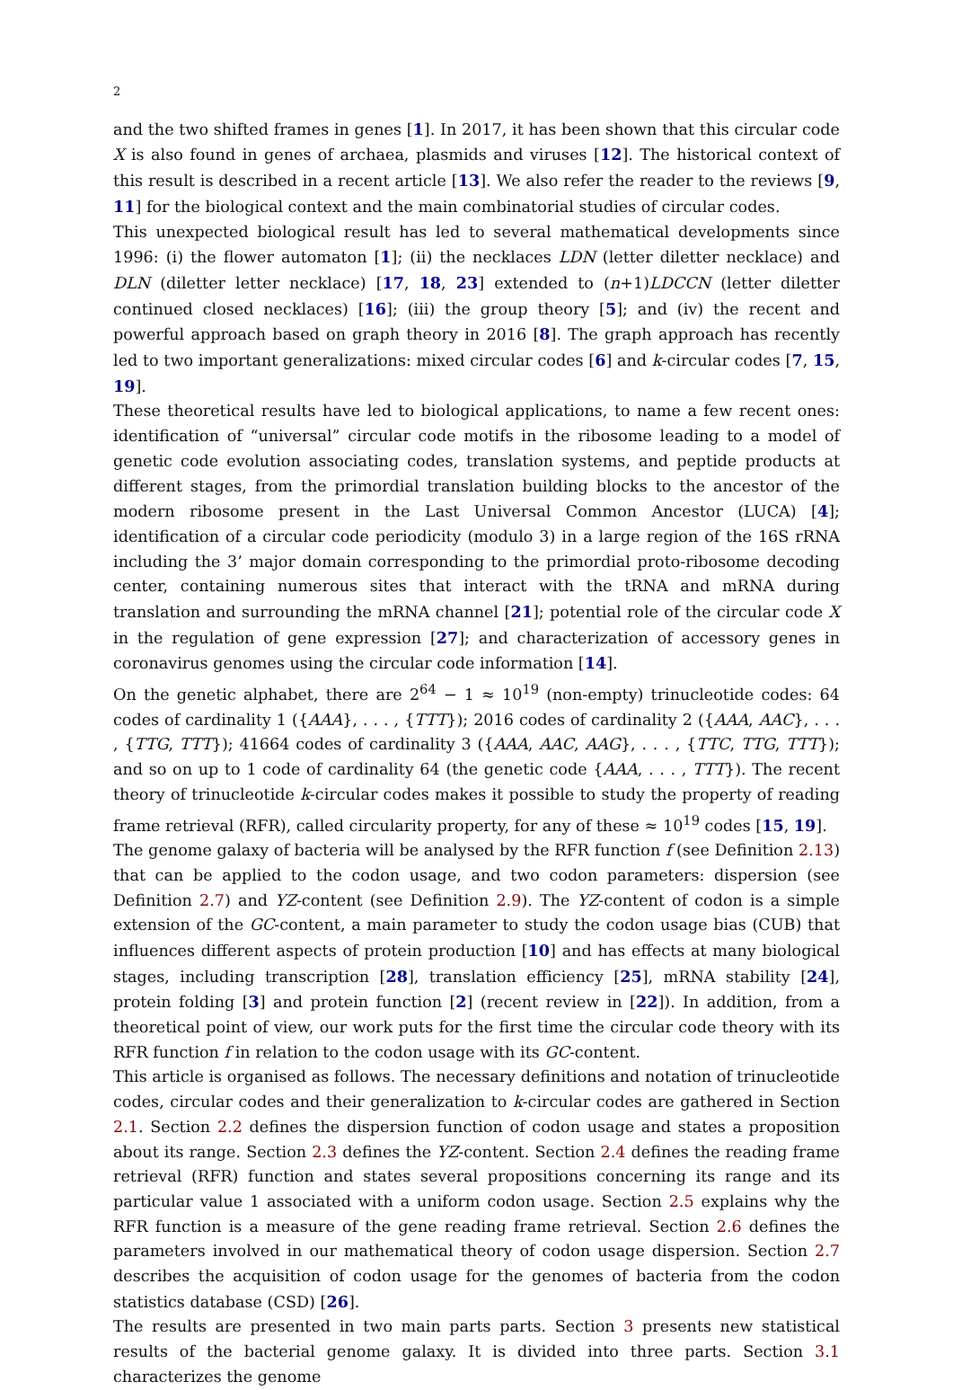2
and the two shifted frames in genes [1]. In 2017, it has been shown that this circular code X is also found in genes of archaea, plasmids and viruses [12]. The historical context of this result is described in a recent article [13]. We also refer the reader to the reviews [9, 11] for the biological context and the main combinatorial studies of circular codes.
This unexpected biological result has led to several mathematical developments since 1996: (i) the flower automaton [1]; (ii) the necklaces LDN (letter diletter necklace) and DLN (diletter letter necklace) [17, 18, 23] extended to (n+1)LDCCN (letter diletter continued closed necklaces) [16]; (iii) the group theory [5]; and (iv) the recent and powerful approach based on graph theory in 2016 [8]. The graph approach has recently led to two important generalizations: mixed circular codes [6] and k-circular codes [7, 15, 19].
These theoretical results have led to biological applications, to name a few recent ones: identification of “universal” circular code motifs in the ribosome leading to a model of genetic code evolution associating codes, translation systems, and peptide products at different stages, from the primordial translation building blocks to the ancestor of the modern ribosome present in the Last Universal Common Ancestor (LUCA) [4]; identification of a circular code periodicity (modulo 3) in a large region of the 16S rRNA including the 3’ major domain corresponding to the primordial proto-ribosome decoding center, containing numerous sites that interact with the tRNA and mRNA during translation and surrounding the mRNA channel [21]; potential role of the circular code X in the regulation of gene expression [27]; and characterization of accessory genes in coronavirus genomes using the circular code information [14].
On the genetic alphabet, there are 2<sup>64</sup> − 1 ≈ 10<sup>19</sup> (non-empty) trinucleotide codes: 64 codes of cardinality 1 ({AAA}, . . . , {TTT}); 2016 codes of cardinality 2 ({AAA, AAC}, . . . , {TTG, TTT}); 41664 codes of cardinality 3 ({AAA, AAC, AAG}, . . . , {TTC, TTG, TTT}); and so on up to 1 code of cardinality 64 (the genetic code {AAA, . . . , TTT}). The recent theory of trinucleotide k-circular codes makes it possible to study the property of reading frame retrieval (RFR), called circularity property, for any of these ≈ 10<sup>19</sup> codes [15, 19].
The genome galaxy of bacteria will be analysed by the RFR function f (see Definition 2.13) that can be applied to the codon usage, and two codon parameters: dispersion (see Definition 2.7) and YZ-content (see Definition 2.9). The YZ-content of codon is a simple extension of the GC-content, a main parameter to study the codon usage bias (CUB) that influences different aspects of protein production [10] and has effects at many biological stages, including transcription [28], translation efficiency [25], mRNA stability [24], protein folding [3] and protein function [2] (recent review in [22]). In addition, from a theoretical point of view, our work puts for the first time the circular code theory with its RFR function f in relation to the codon usage with its GC-content.
This article is organised as follows. The necessary definitions and notation of trinucleotide codes, circular codes and their generalization to k-circular codes are gathered in Section 2.1. Section 2.2 defines the dispersion function of codon usage and states a proposition about its range. Section 2.3 defines the YZ-content. Section 2.4 defines the reading frame retrieval (RFR) function and states several propositions concerning its range and its particular value 1 associated with a uniform codon usage. Section 2.5 explains why the RFR function is a measure of the gene reading frame retrieval. Section 2.6 defines the parameters involved in our mathematical theory of codon usage dispersion. Section 2.7 describes the acquisition of codon usage for the genomes of bacteria from the codon statistics database (CSD) [26].
The results are presented in two main parts parts. Section 3 presents new statistical results of the bacterial genome galaxy. It is divided into three parts. Section 3.1 characterizes the genome